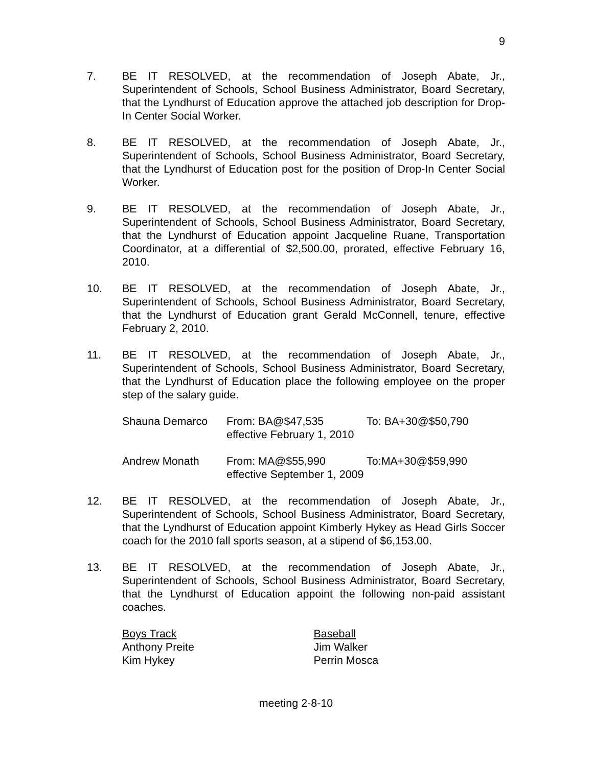9
7. BE IT RESOLVED, at the recommendation of Joseph Abate, Jr., Superintendent of Schools, School Business Administrator, Board Secretary, that the Lyndhurst of Education approve the attached job description for Drop-In Center Social Worker.
8. BE IT RESOLVED, at the recommendation of Joseph Abate, Jr., Superintendent of Schools, School Business Administrator, Board Secretary, that the Lyndhurst of Education post for the position of Drop-In Center Social Worker.
9. BE IT RESOLVED, at the recommendation of Joseph Abate, Jr., Superintendent of Schools, School Business Administrator, Board Secretary, that the Lyndhurst of Education appoint Jacqueline Ruane, Transportation Coordinator, at a differential of $2,500.00, prorated, effective February 16, 2010.
10. BE IT RESOLVED, at the recommendation of Joseph Abate, Jr., Superintendent of Schools, School Business Administrator, Board Secretary, that the Lyndhurst of Education grant Gerald McConnell, tenure, effective February 2, 2010.
11. BE IT RESOLVED, at the recommendation of Joseph Abate, Jr., Superintendent of Schools, School Business Administrator, Board Secretary, that the Lyndhurst of Education place the following employee on the proper step of the salary guide.
| Shauna Demarco | From: BA@$47,535 | To: BA+30@$50,790 |
| | effective February 1, 2010 | |
| Andrew Monath | From: MA@$55,990 | To:MA+30@$59,990 |
| | effective September 1, 2009 | |
12. BE IT RESOLVED, at the recommendation of Joseph Abate, Jr., Superintendent of Schools, School Business Administrator, Board Secretary, that the Lyndhurst of Education appoint Kimberly Hykey as Head Girls Soccer coach for the 2010 fall sports season, at a stipend of $6,153.00.
13. BE IT RESOLVED, at the recommendation of Joseph Abate, Jr., Superintendent of Schools, School Business Administrator, Board Secretary, that the Lyndhurst of Education appoint the following non-paid assistant coaches.
Boys Track
Anthony Preite
Kim Hykey
Baseball
Jim Walker
Perrin Mosca
meeting 2-8-10